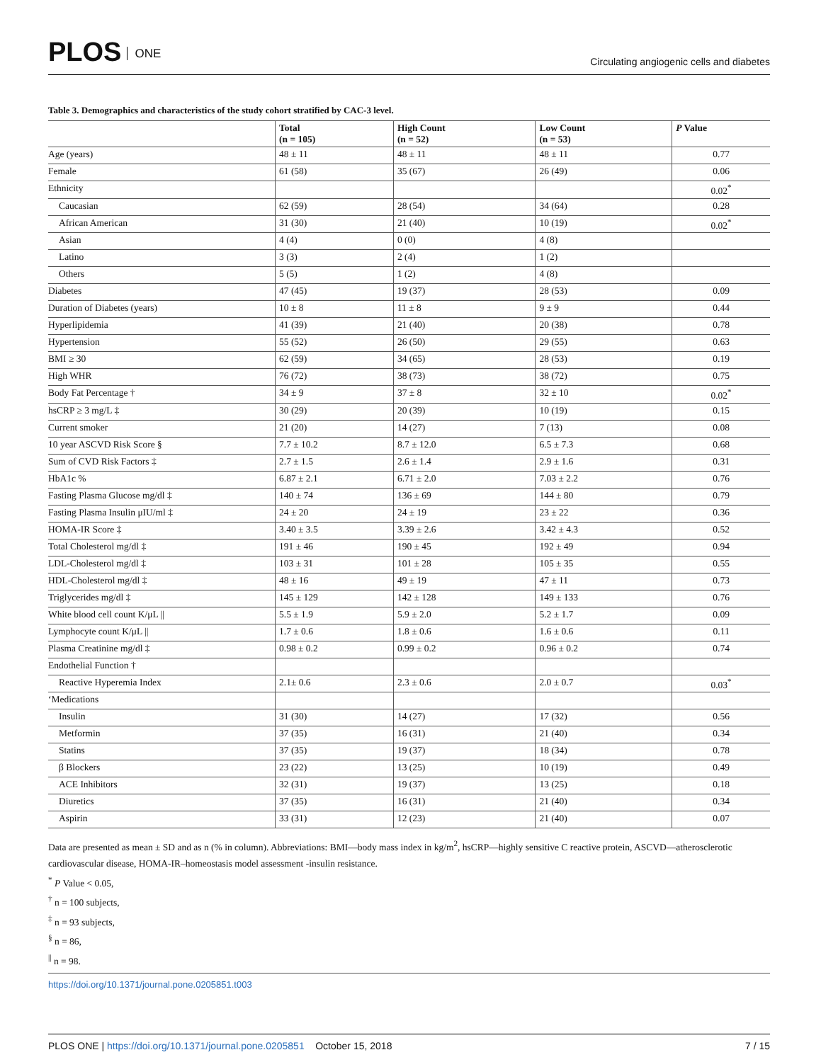PLOS ONE
Circulating angiogenic cells and diabetes
Table 3. Demographics and characteristics of the study cohort stratified by CAC-3 level.
| | Total (n = 105) | High Count (n = 52) | Low Count (n = 53) | P Value |
| --- | --- | --- | --- | --- |
| Age (years) | 48 ± 11 | 48 ± 11 | 48 ± 11 | 0.77 |
| Female | 61 (58) | 35 (67) | 26 (49) | 0.06 |
| Ethnicity | | | | 0.02<sup>*</sup> |
| Caucasian | 62 (59) | 28 (54) | 34 (64) | 0.28 |
| African American | 31 (30) | 21 (40) | 10 (19) | 0.02<sup>*</sup> |
| Asian | 4 (4) | 0 (0) | 4 (8) | |
| Latino | 3 (3) | 2 (4) | 1 (2) | |
| Others | 5 (5) | 1 (2) | 4 (8) | |
| Diabetes | 47 (45) | 19 (37) | 28 (53) | 0.09 |
| Duration of Diabetes (years) | 10 ± 8 | 11 ± 8 | 9 ± 9 | 0.44 |
| Hyperlipidemia | 41 (39) | 21 (40) | 20 (38) | 0.78 |
| Hypertension | 55 (52) | 26 (50) | 29 (55) | 0.63 |
| BMI ≥ 30 | 62 (59) | 34 (65) | 28 (53) | 0.19 |
| High WHR | 76 (72) | 38 (73) | 38 (72) | 0.75 |
| Body Fat Percentage † | 34 ± 9 | 37 ± 8 | 32 ± 10 | 0.02<sup>*</sup> |
| hsCRP ≥ 3 mg/L ‡ | 30 (29) | 20 (39) | 10 (19) | 0.15 |
| Current smoker | 21 (20) | 14 (27) | 7 (13) | 0.08 |
| 10 year ASCVD Risk Score § | 7.7 ± 10.2 | 8.7 ± 12.0 | 6.5 ± 7.3 | 0.68 |
| Sum of CVD Risk Factors ‡ | 2.7 ± 1.5 | 2.6 ± 1.4 | 2.9 ± 1.6 | 0.31 |
| HbA1c % | 6.87 ± 2.1 | 6.71 ± 2.0 | 7.03 ± 2.2 | 0.76 |
| Fasting Plasma Glucose mg/dl ‡ | 140 ± 74 | 136 ± 69 | 144 ± 80 | 0.79 |
| Fasting Plasma Insulin μIU/ml ‡ | 24 ± 20 | 24 ± 19 | 23 ± 22 | 0.36 |
| HOMA-IR Score ‡ | 3.40 ± 3.5 | 3.39 ± 2.6 | 3.42 ± 4.3 | 0.52 |
| Total Cholesterol mg/dl ‡ | 191 ± 46 | 190 ± 45 | 192 ± 49 | 0.94 |
| LDL-Cholesterol mg/dl ‡ | 103 ± 31 | 101 ± 28 | 105 ± 35 | 0.55 |
| HDL-Cholesterol mg/dl ‡ | 48 ± 16 | 49 ± 19 | 47 ± 11 | 0.73 |
| Triglycerides mg/dl ‡ | 145 ± 129 | 142 ± 128 | 149 ± 133 | 0.76 |
| White blood cell count K/μL // | 5.5 ± 1.9 | 5.9 ± 2.0 | 5.2 ± 1.7 | 0.09 |
| Lymphocyte count K/μL // | 1.7 ± 0.6 | 1.8 ± 0.6 | 1.6 ± 0.6 | 0.11 |
| Plasma Creatinine mg/dl ‡ | 0.98 ± 0.2 | 0.99 ± 0.2 | 0.96 ± 0.2 | 0.74 |
| Endothelial Function † | | | | |
| Reactive Hyperemia Index | 2.1± 0.6 | 2.3 ± 0.6 | 2.0 ± 0.7 | 0.03<sup>*</sup> |
| ‘Medications | | | | |
| Insulin | 31 (30) | 14 (27) | 17 (32) | 0.56 |
| Metformin | 37 (35) | 16 (31) | 21 (40) | 0.34 |
| Statins | 37 (35) | 19 (37) | 18 (34) | 0.78 |
| β Blockers | 23 (22) | 13 (25) | 10 (19) | 0.49 |
| ACE Inhibitors | 32 (31) | 19 (37) | 13 (25) | 0.18 |
| Diuretics | 37 (35) | 16 (31) | 21 (40) | 0.34 |
| Aspirin | 33 (31) | 12 (23) | 21 (40) | 0.07 |
Data are presented as mean ± SD and as n (% in column). Abbreviations: BMI—body mass index in kg/m<sup>2</sup>, hsCRP—highly sensitive C reactive protein, ASCVD—atherosclerotic cardiovascular disease, HOMA-IR–homeostasis model assessment -insulin resistance.
<sup>*</sup> P Value < 0.05,
<sup>†</sup> n = 100 subjects,
<sup>‡</sup> n = 93 subjects,
<sup>§</sup> n = 86,
<sup>||</sup> n = 98.
https://doi.org/10.1371/journal.pone.0205851.t003
PLOS ONE | https://doi.org/10.1371/journal.pone.0205851 October 15, 2018
7 / 15